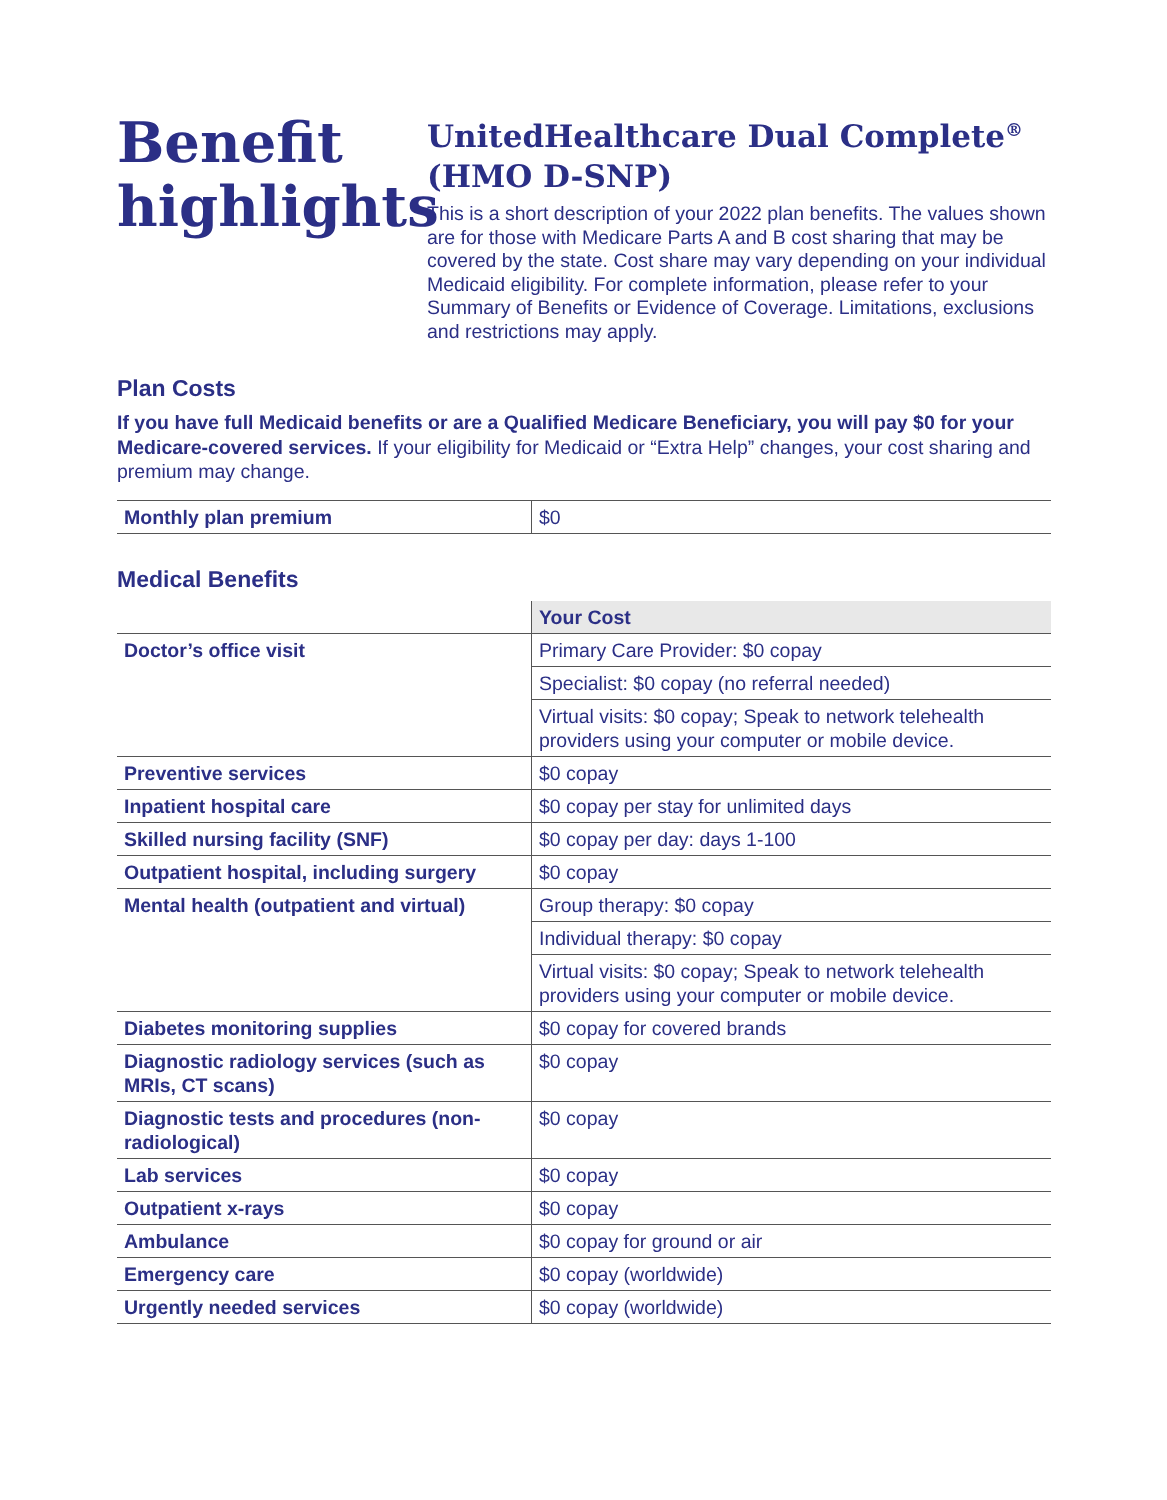Benefit highlights
UnitedHealthcare Dual Complete<sup>®</sup>
(HMO D-SNP)
This is a short description of your 2022 plan benefits. The values shown are for those with Medicare Parts A and B cost sharing that may be covered by the state. Cost share may vary depending on your individual Medicaid eligibility. For complete information, please refer to your Summary of Benefits or Evidence of Coverage. Limitations, exclusions and restrictions may apply.
Plan Costs
If you have full Medicaid benefits or are a Qualified Medicare Beneficiary, you will pay $0 for your Medicare-covered services. If your eligibility for Medicaid or “Extra Help” changes, your cost sharing and premium may change.
| Monthly plan premium | $0 |
Medical Benefits
| | Your Cost |
| Doctor’s office visit | Primary Care Provider: $0 copay |
| | Specialist: $0 copay (no referral needed) |
| | Virtual visits: $0 copay; Speak to network telehealth providers using your computer or mobile device. |
| Preventive services | $0 copay |
| Inpatient hospital care | $0 copay per stay for unlimited days |
| Skilled nursing facility (SNF) | $0 copay per day: days 1-100 |
| Outpatient hospital, including surgery | $0 copay |
| Mental health (outpatient and virtual) | Group therapy: $0 copay |
| | Individual therapy: $0 copay |
| | Virtual visits: $0 copay; Speak to network telehealth providers using your computer or mobile device. |
| Diabetes monitoring supplies | $0 copay for covered brands |
| Diagnostic radiology services (such as MRIs, CT scans) | $0 copay |
| Diagnostic tests and procedures (non-radiological) | $0 copay |
| Lab services | $0 copay |
| Outpatient x-rays | $0 copay |
| Ambulance | $0 copay for ground or air |
| Emergency care | $0 copay (worldwide) |
| Urgently needed services | $0 copay (worldwide) |